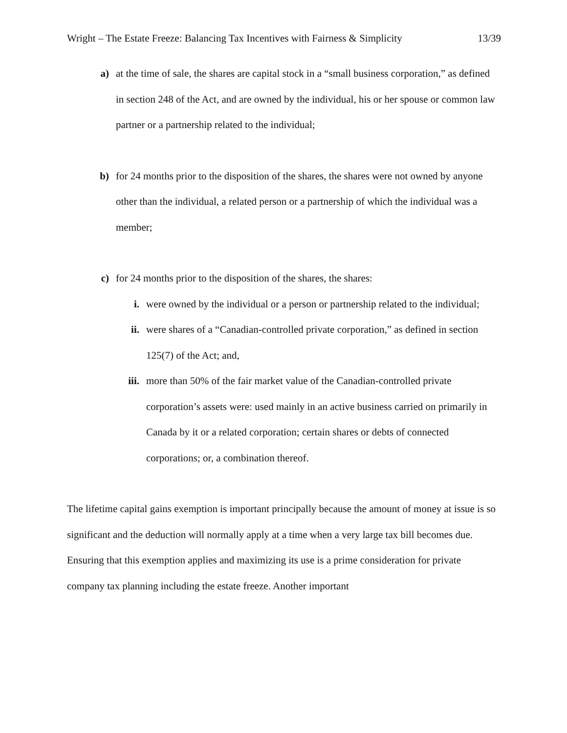Wright – The Estate Freeze: Balancing Tax Incentives with Fairness & Simplicity 13/39
a) at the time of sale, the shares are capital stock in a “small business corporation,” as defined in section 248 of the Act, and are owned by the individual, his or her spouse or common law partner or a partnership related to the individual;
b) for 24 months prior to the disposition of the shares, the shares were not owned by anyone other than the individual, a related person or a partnership of which the individual was a member;
c) for 24 months prior to the disposition of the shares, the shares:
i. were owned by the individual or a person or partnership related to the individual;
ii. were shares of a “Canadian-controlled private corporation,” as defined in section 125(7) of the Act; and,
iii. more than 50% of the fair market value of the Canadian-controlled private corporation’s assets were: used mainly in an active business carried on primarily in Canada by it or a related corporation; certain shares or debts of connected corporations; or, a combination thereof.
The lifetime capital gains exemption is important principally because the amount of money at issue is so significant and the deduction will normally apply at a time when a very large tax bill becomes due. Ensuring that this exemption applies and maximizing its use is a prime consideration for private company tax planning including the estate freeze. Another important